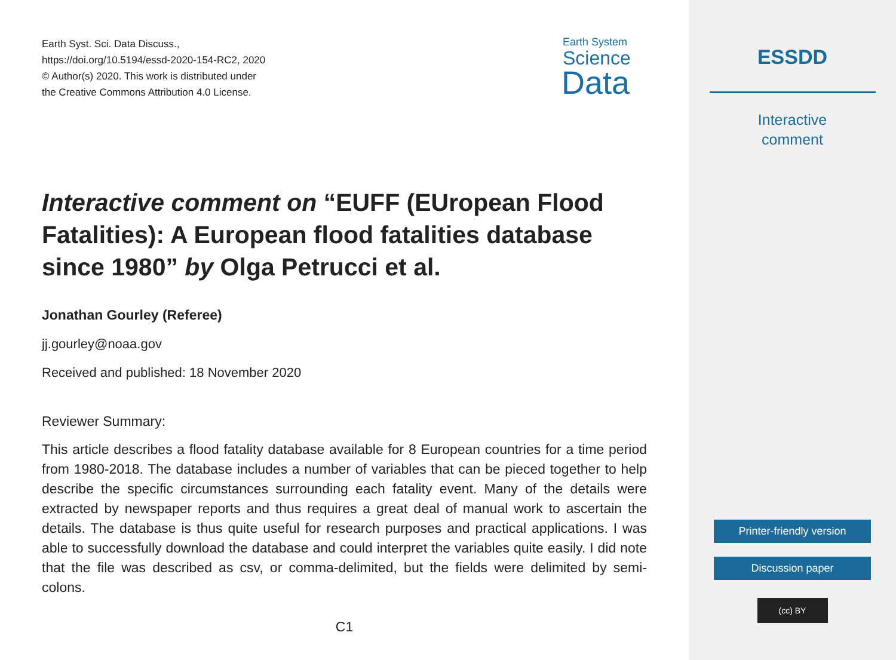Earth Syst. Sci. Data Discuss.,
https://doi.org/10.5194/essd-2020-154-RC2, 2020
© Author(s) 2020. This work is distributed under
the Creative Commons Attribution 4.0 License.
Earth System
Science
Data
Interactive comment on “EUFF (EUropean Flood Fatalities): A European flood fatalities database since 1980” by Olga Petrucci et al.
Jonathan Gourley (Referee)
jj.gourley@noaa.gov
Received and published: 18 November 2020
Reviewer Summary:
This article describes a flood fatality database available for 8 European countries for a time period from 1980-2018. The database includes a number of variables that can be pieced together to help describe the specific circumstances surrounding each fatality event. Many of the details were extracted by newspaper reports and thus requires a great deal of manual work to ascertain the details. The database is thus quite useful for research purposes and practical applications. I was able to successfully download the database and could interpret the variables quite easily. I did note that the file was described as csv, or comma-delimited, but the fields were delimited by semi-colons.
C1
ESSDD
Interactive
comment
Printer-friendly version
Discussion paper
(cc) BY